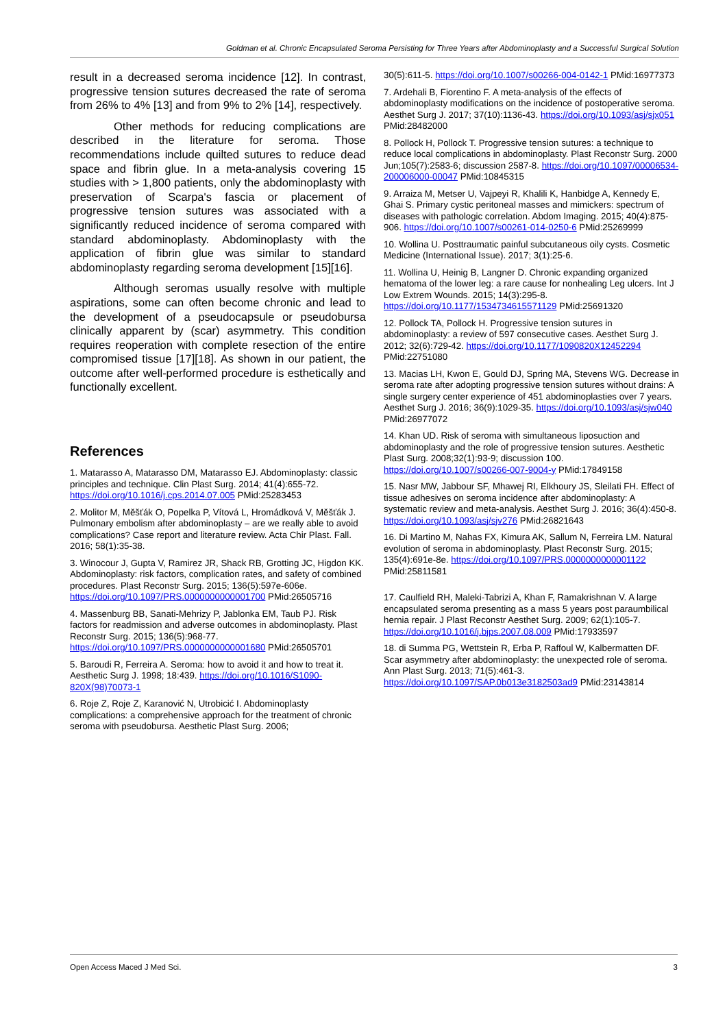Goldman et al. Chronic Encapsulated Seroma Persisting for Three Years after Abdominoplasty and a Successful Surgical Solution
result in a decreased seroma incidence [12]. In contrast, progressive tension sutures decreased the rate of seroma from 26% to 4% [13] and from 9% to 2% [14], respectively.
Other methods for reducing complications are described in the literature for seroma. Those recommendations include quilted sutures to reduce dead space and fibrin glue. In a meta-analysis covering 15 studies with > 1,800 patients, only the abdominoplasty with preservation of Scarpa's fascia or placement of progressive tension sutures was associated with a significantly reduced incidence of seroma compared with standard abdominoplasty. Abdominoplasty with the application of fibrin glue was similar to standard abdominoplasty regarding seroma development [15][16].
Although seromas usually resolve with multiple aspirations, some can often become chronic and lead to the development of a pseudocapsule or pseudobursa clinically apparent by (scar) asymmetry. This condition requires reoperation with complete resection of the entire compromised tissue [17][18]. As shown in our patient, the outcome after well-performed procedure is esthetically and functionally excellent.
References
1. Matarasso A, Matarasso DM, Matarasso EJ. Abdominoplasty: classic principles and technique. Clin Plast Surg. 2014; 41(4):655-72. https://doi.org/10.1016/j.cps.2014.07.005 PMid:25283453
2. Molitor M, Měšťák O, Popelka P, Vítová L, Hromádková V, Měšťák J. Pulmonary embolism after abdominoplasty – are we really able to avoid complications? Case report and literature review. Acta Chir Plast. Fall. 2016; 58(1):35-38.
3. Winocour J, Gupta V, Ramirez JR, Shack RB, Grotting JC, Higdon KK. Abdominoplasty: risk factors, complication rates, and safety of combined procedures. Plast Reconstr Surg. 2015; 136(5):597e-606e. https://doi.org/10.1097/PRS.0000000000001700 PMid:26505716
4. Massenburg BB, Sanati-Mehrizy P, Jablonka EM, Taub PJ. Risk factors for readmission and adverse outcomes in abdominoplasty. Plast Reconstr Surg. 2015; 136(5):968-77. https://doi.org/10.1097/PRS.0000000000001680 PMid:26505701
5. Baroudi R, Ferreira A. Seroma: how to avoid it and how to treat it. Aesthetic Surg J. 1998; 18:439. https://doi.org/10.1016/S1090-820X(98)70073-1
6. Roje Z, Roje Z, Karanović N, Utrobicić I. Abdominoplasty complications: a comprehensive approach for the treatment of chronic seroma with pseudobursa. Aesthetic Plast Surg. 2006;
30(5):611-5. https://doi.org/10.1007/s00266-004-0142-1 PMid:16977373
7. Ardehali B, Fiorentino F. A meta-analysis of the effects of abdominoplasty modifications on the incidence of postoperative seroma. Aesthet Surg J. 2017; 37(10):1136-43. https://doi.org/10.1093/asj/sjx051 PMid:28482000
8. Pollock H, Pollock T. Progressive tension sutures: a technique to reduce local complications in abdominoplasty. Plast Reconstr Surg. 2000 Jun;105(7):2583-6; discussion 2587-8. https://doi.org/10.1097/00006534-200006000-00047 PMid:10845315
9. Arraiza M, Metser U, Vajpeyi R, Khalili K, Hanbidge A, Kennedy E, Ghai S. Primary cystic peritoneal masses and mimickers: spectrum of diseases with pathologic correlation. Abdom Imaging. 2015; 40(4):875-906. https://doi.org/10.1007/s00261-014-0250-6 PMid:25269999
10. Wollina U. Posttraumatic painful subcutaneous oily cysts. Cosmetic Medicine (International Issue). 2017; 3(1):25-6.
11. Wollina U, Heinig B, Langner D. Chronic expanding organized hematoma of the lower leg: a rare cause for nonhealing Leg ulcers. Int J Low Extrem Wounds. 2015; 14(3):295-8. https://doi.org/10.1177/1534734615571129 PMid:25691320
12. Pollock TA, Pollock H. Progressive tension sutures in abdominoplasty: a review of 597 consecutive cases. Aesthet Surg J. 2012; 32(6):729-42. https://doi.org/10.1177/1090820X12452294 PMid:22751080
13. Macias LH, Kwon E, Gould DJ, Spring MA, Stevens WG. Decrease in seroma rate after adopting progressive tension sutures without drains: A single surgery center experience of 451 abdominoplasties over 7 years. Aesthet Surg J. 2016; 36(9):1029-35. https://doi.org/10.1093/asj/sjw040 PMid:26977072
14. Khan UD. Risk of seroma with simultaneous liposuction and abdominoplasty and the role of progressive tension sutures. Aesthetic Plast Surg. 2008;32(1):93-9; discussion 100. https://doi.org/10.1007/s00266-007-9004-y PMid:17849158
15. Nasr MW, Jabbour SF, Mhawej RI, Elkhoury JS, Sleilati FH. Effect of tissue adhesives on seroma incidence after abdominoplasty: A systematic review and meta-analysis. Aesthet Surg J. 2016; 36(4):450-8. https://doi.org/10.1093/asj/sjv276 PMid:26821643
16. Di Martino M, Nahas FX, Kimura AK, Sallum N, Ferreira LM. Natural evolution of seroma in abdominoplasty. Plast Reconstr Surg. 2015; 135(4):691e-8e. https://doi.org/10.1097/PRS.0000000000001122 PMid:25811581
17. Caulfield RH, Maleki-Tabrizi A, Khan F, Ramakrishnan V. A large encapsulated seroma presenting as a mass 5 years post paraumbilical hernia repair. J Plast Reconstr Aesthet Surg. 2009; 62(1):105-7. https://doi.org/10.1016/j.bjps.2007.08.009 PMid:17933597
18. di Summa PG, Wettstein R, Erba P, Raffoul W, Kalbermatten DF. Scar asymmetry after abdominoplasty: the unexpected role of seroma. Ann Plast Surg. 2013; 71(5):461-3. https://doi.org/10.1097/SAP.0b013e3182503ad9 PMid:23143814
Open Access Maced J Med Sci. 3